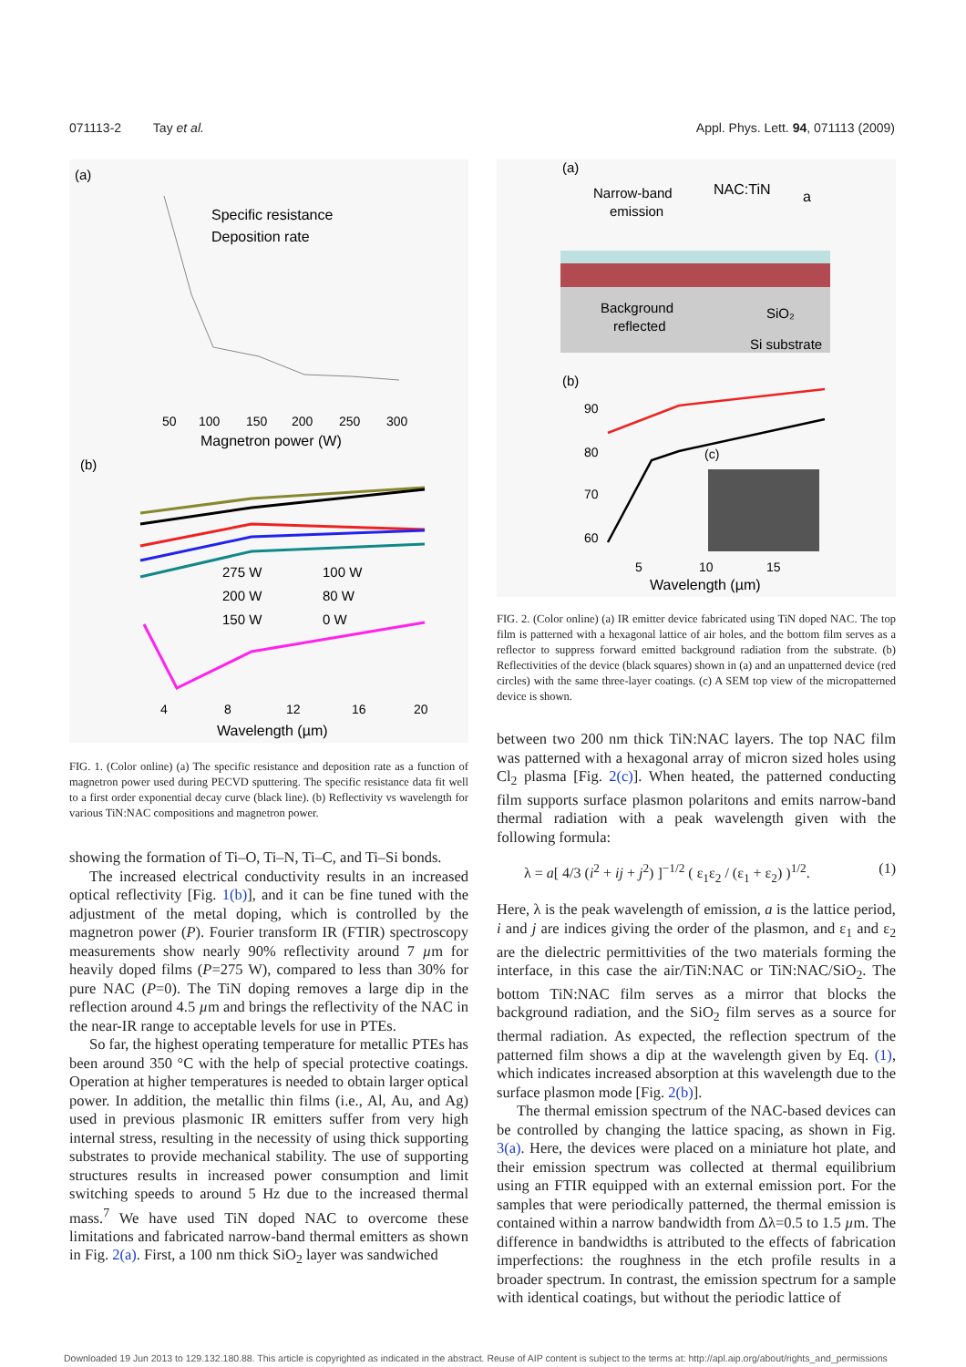071113-2 Tay et al. Appl. Phys. Lett. 94, 071113 (2009)
(a)
Specific resistance
Deposition rate
50
100
150
200
250
300
Magnetron power (W)
(b)
275 W
100 W
200 W
80 W
150 W
0 W
4
8
12
16
20
Wavelength (µm)
FIG. 1. (Color online) (a) The specific resistance and deposition rate as a function of magnetron power used during PECVD sputtering. The specific resistance data fit well to a first order exponential decay curve (black line). (b) Reflectivity vs wavelength for various TiN:NAC compositions and magnetron power.
showing the formation of Ti–O, Ti–N, Ti–C, and Ti–Si bonds.
The increased electrical conductivity results in an increased optical reflectivity [Fig. 1(b)], and it can be fine tuned with the adjustment of the metal doping, which is controlled by the magnetron power (P). Fourier transform IR (FTIR) spectroscopy measurements show nearly 90% reflectivity around 7 µm for heavily doped films (P=275 W), compared to less than 30% for pure NAC (P=0). The TiN doping removes a large dip in the reflection around 4.5 µm and brings the reflectivity of the NAC in the near-IR range to acceptable levels for use in PTEs.
So far, the highest operating temperature for metallic PTEs has been around 350 °C with the help of special protective coatings. Operation at higher temperatures is needed to obtain larger optical power. In addition, the metallic thin films (i.e., Al, Au, and Ag) used in previous plasmonic IR emitters suffer from very high internal stress, resulting in the necessity of using thick supporting substrates to provide mechanical stability. The use of supporting structures results in increased power consumption and limit switching speeds to around 5 Hz due to the increased thermal mass.<sup>7</sup> We have used TiN doped NAC to overcome these limitations and fabricated narrow-band thermal emitters as shown in Fig. 2(a). First, a 100 nm thick SiO<sub>2</sub> layer was sandwiched
(a)
Narrow-band
emission
NAC:TiN
a
Background
reflected
SiO₂
Si substrate
(b)
90
80
70
60
(c)
5
10
15
Wavelength (µm)
FIG. 2. (Color online) (a) IR emitter device fabricated using TiN doped NAC. The top film is patterned with a hexagonal lattice of air holes, and the bottom film serves as a reflector to suppress forward emitted background radiation from the substrate. (b) Reflectivities of the device (black squares) shown in (a) and an unpatterned device (red circles) with the same three-layer coatings. (c) A SEM top view of the micropatterned device is shown.
between two 200 nm thick TiN:NAC layers. The top NAC film was patterned with a hexagonal array of micron sized holes using Cl<sub>2</sub> plasma [Fig. 2(c)]. When heated, the patterned conducting film supports surface plasmon polaritons and emits narrow-band thermal radiation with a peak wavelength given with the following formula:
λ = a[ 4/3 (i<sup>2</sup> + ij + j<sup>2</sup>) ]<sup>−1/2</sup> ( ε<sub>1</sub>ε<sub>2</sub> / (ε<sub>1</sub> + ε<sub>2</sub>) )<sup>1/2</sup>. (1)
Here, λ is the peak wavelength of emission, a is the lattice period, i and j are indices giving the order of the plasmon, and ε<sub>1</sub> and ε<sub>2</sub> are the dielectric permittivities of the two materials forming the interface, in this case the air/TiN:NAC or TiN:NAC/SiO<sub>2</sub>. The bottom TiN:NAC film serves as a mirror that blocks the background radiation, and the SiO<sub>2</sub> film serves as a source for thermal radiation. As expected, the reflection spectrum of the patterned film shows a dip at the wavelength given by Eq. (1), which indicates increased absorption at this wavelength due to the surface plasmon mode [Fig. 2(b)].
The thermal emission spectrum of the NAC-based devices can be controlled by changing the lattice spacing, as shown in Fig. 3(a). Here, the devices were placed on a miniature hot plate, and their emission spectrum was collected at thermal equilibrium using an FTIR equipped with an external emission port. For the samples that were periodically patterned, the thermal emission is contained within a narrow bandwidth from Δλ=0.5 to 1.5 µm. The difference in bandwidths is attributed to the effects of fabrication imperfections: the roughness in the etch profile results in a broader spectrum. In contrast, the emission spectrum for a sample with identical coatings, but without the periodic lattice of
Downloaded 19 Jun 2013 to 129.132.180.88. This article is copyrighted as indicated in the abstract. Reuse of AIP content is subject to the terms at: http://apl.aip.org/about/rights_and_permissions